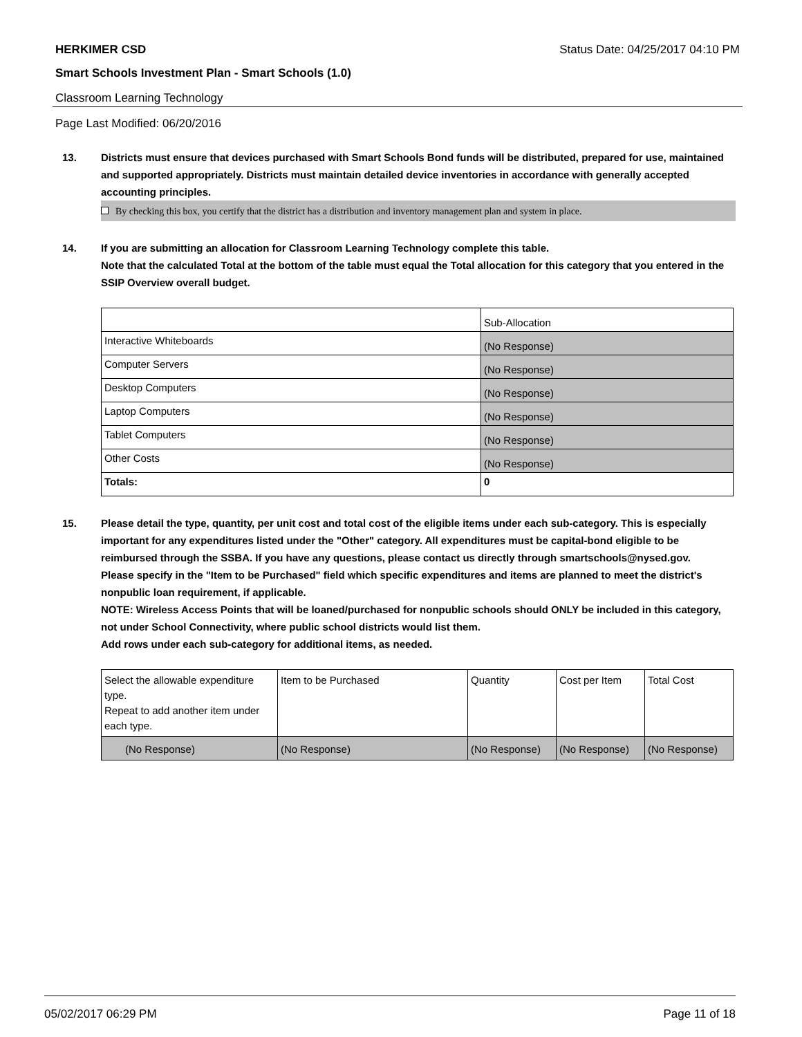HERKIMER CSD Status Date: 04/25/2017 04:10 PM
Smart Schools Investment Plan - Smart Schools (1.0)
Classroom Learning Technology
Page Last Modified: 06/20/2016
13. Districts must ensure that devices purchased with Smart Schools Bond funds will be distributed, prepared for use, maintained and supported appropriately. Districts must maintain detailed device inventories in accordance with generally accepted accounting principles.
By checking this box, you certify that the district has a distribution and inventory management plan and system in place.
14. If you are submitting an allocation for Classroom Learning Technology complete this table.
Note that the calculated Total at the bottom of the table must equal the Total allocation for this category that you entered in the SSIP Overview overall budget.
| | Sub-Allocation |
| Interactive Whiteboards | (No Response) |
| Computer Servers | (No Response) |
| Desktop Computers | (No Response) |
| Laptop Computers | (No Response) |
| Tablet Computers | (No Response) |
| Other Costs | (No Response) |
| Totals: | 0 |
15. Please detail the type, quantity, per unit cost and total cost of the eligible items under each sub-category. This is especially important for any expenditures listed under the "Other" category. All expenditures must be capital-bond eligible to be reimbursed through the SSBA. If you have any questions, please contact us directly through smartschools@nysed.gov.
Please specify in the "Item to be Purchased" field which specific expenditures and items are planned to meet the district's nonpublic loan requirement, if applicable.
NOTE: Wireless Access Points that will be loaned/purchased for nonpublic schools should ONLY be included in this category, not under School Connectivity, where public school districts would list them.
Add rows under each sub-category for additional items, as needed.
| Select the allowable expenditure type. Repeat to add another item under each type. | Item to be Purchased | Quantity | Cost per Item | Total Cost |
| (No Response) | (No Response) | (No Response) | (No Response) | (No Response) |
05/02/2017 06:29 PM Page 11 of 18